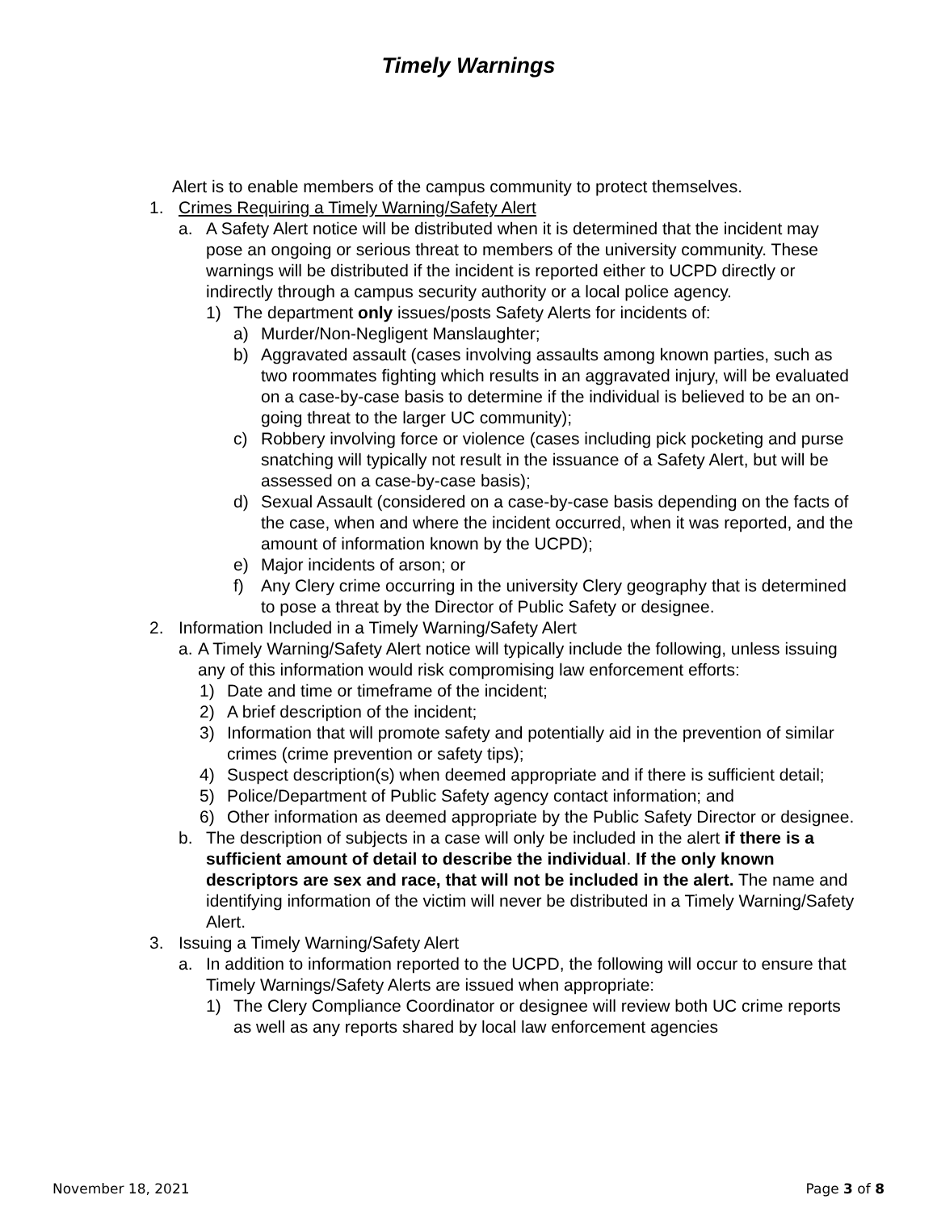Timely Warnings
Alert is to enable members of the campus community to protect themselves.
1. Crimes Requiring a Timely Warning/Safety Alert
a. A Safety Alert notice will be distributed when it is determined that the incident may pose an ongoing or serious threat to members of the university community. These warnings will be distributed if the incident is reported either to UCPD directly or indirectly through a campus security authority or a local police agency.
1) The department only issues/posts Safety Alerts for incidents of:
a) Murder/Non-Negligent Manslaughter;
b) Aggravated assault (cases involving assaults among known parties, such as two roommates fighting which results in an aggravated injury, will be evaluated on a case-by-case basis to determine if the individual is believed to be an on-going threat to the larger UC community);
c) Robbery involving force or violence (cases including pick pocketing and purse snatching will typically not result in the issuance of a Safety Alert, but will be assessed on a case-by-case basis);
d) Sexual Assault (considered on a case-by-case basis depending on the facts of the case, when and where the incident occurred, when it was reported, and the amount of information known by the UCPD);
e) Major incidents of arson; or
f) Any Clery crime occurring in the university Clery geography that is determined to pose a threat by the Director of Public Safety or designee.
2. Information Included in a Timely Warning/Safety Alert
a. A Timely Warning/Safety Alert notice will typically include the following, unless issuing any of this information would risk compromising law enforcement efforts:
1) Date and time or timeframe of the incident;
2) A brief description of the incident;
3) Information that will promote safety and potentially aid in the prevention of similar crimes (crime prevention or safety tips);
4) Suspect description(s) when deemed appropriate and if there is sufficient detail;
5) Police/Department of Public Safety agency contact information; and
6) Other information as deemed appropriate by the Public Safety Director or designee.
b. The description of subjects in a case will only be included in the alert if there is a sufficient amount of detail to describe the individual. If the only known descriptors are sex and race, that will not be included in the alert. The name and identifying information of the victim will never be distributed in a Timely Warning/Safety Alert.
3. Issuing a Timely Warning/Safety Alert
a. In addition to information reported to the UCPD, the following will occur to ensure that Timely Warnings/Safety Alerts are issued when appropriate:
1) The Clery Compliance Coordinator or designee will review both UC crime reports as well as any reports shared by local law enforcement agencies
November 18, 2021 Page 3 of 8